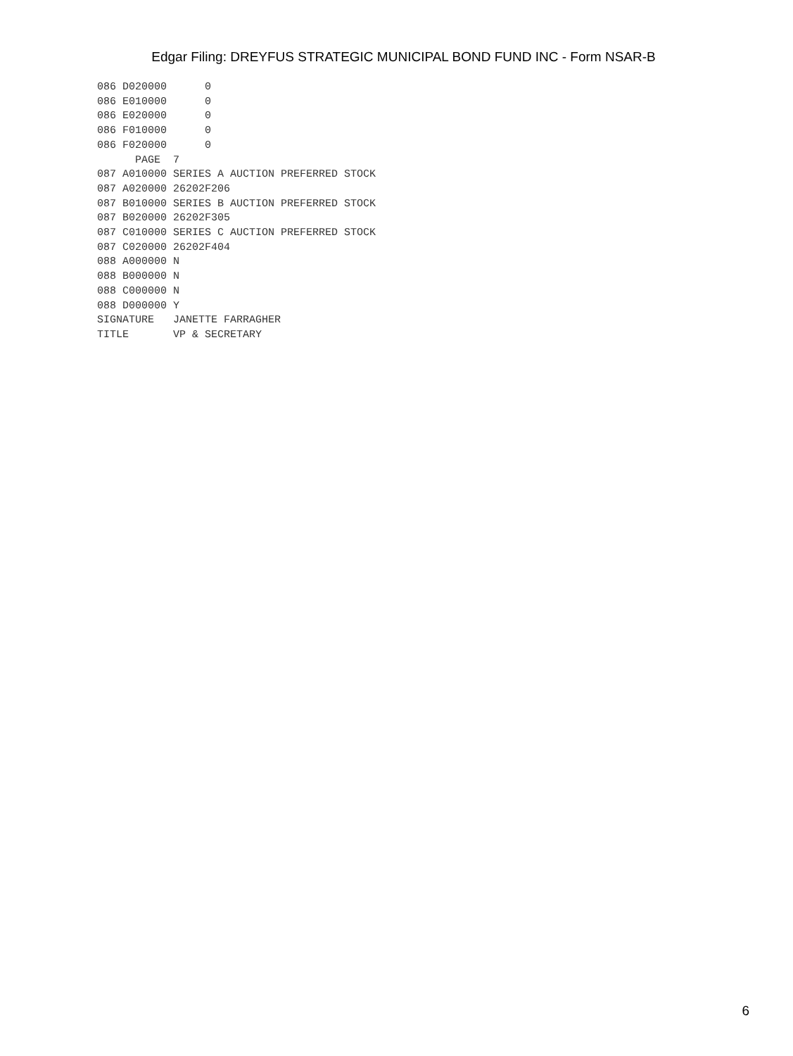Edgar Filing: DREYFUS STRATEGIC MUNICIPAL BOND FUND INC - Form NSAR-B
086 D020000      0
086 E010000      0
086 E020000      0
086 F010000      0
086 F020000      0
      PAGE  7
087 A010000 SERIES A AUCTION PREFERRED STOCK
087 A020000 26202F206
087 B010000 SERIES B AUCTION PREFERRED STOCK
087 B020000 26202F305
087 C010000 SERIES C AUCTION PREFERRED STOCK
087 C020000 26202F404
088 A000000 N
088 B000000 N
088 C000000 N
088 D000000 Y
SIGNATURE   JANETTE FARRAGHER
TITLE       VP & SECRETARY
6